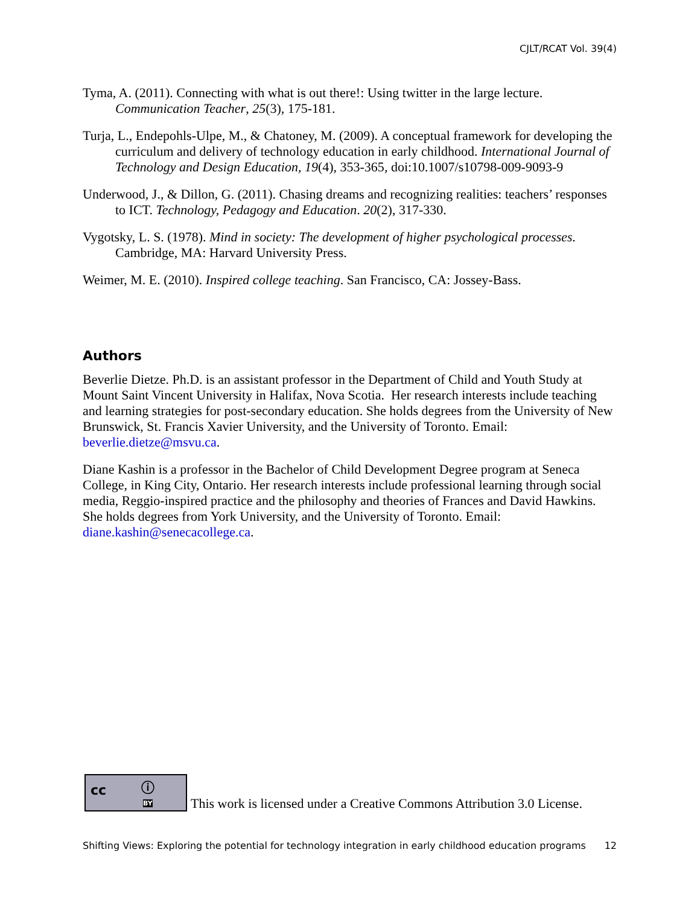CJLT/RCAT Vol. 39(4)
Tyma, A. (2011). Connecting with what is out there!: Using twitter in the large lecture. Communication Teacher, 25(3), 175-181.
Turja, L., Endepohls-Ulpe, M., & Chatoney, M. (2009). A conceptual framework for developing the curriculum and delivery of technology education in early childhood. International Journal of Technology and Design Education, 19(4), 353-365, doi:10.1007/s10798-009-9093-9
Underwood, J., & Dillon, G. (2011). Chasing dreams and recognizing realities: teachers’ responses to ICT. Technology, Pedagogy and Education. 20(2), 317-330.
Vygotsky, L. S. (1978). Mind in society: The development of higher psychological processes. Cambridge, MA: Harvard University Press.
Weimer, M. E. (2010). Inspired college teaching. San Francisco, CA: Jossey-Bass.
Authors
Beverlie Dietze. Ph.D. is an assistant professor in the Department of Child and Youth Study at Mount Saint Vincent University in Halifax, Nova Scotia. Her research interests include teaching and learning strategies for post-secondary education. She holds degrees from the University of New Brunswick, St. Francis Xavier University, and the University of Toronto. Email: beverlie.dietze@msvu.ca.
Diane Kashin is a professor in the Bachelor of Child Development Degree program at Seneca College, in King City, Ontario. Her research interests include professional learning through social media, Reggio-inspired practice and the philosophy and theories of Frances and David Hawkins. She holds degrees from York University, and the University of Toronto. Email: diane.kashin@senecacollege.ca.
cc ⓘ
BY
This work is licensed under a Creative Commons Attribution 3.0 License.
Shifting Views: Exploring the potential for technology integration in early childhood education programs 12